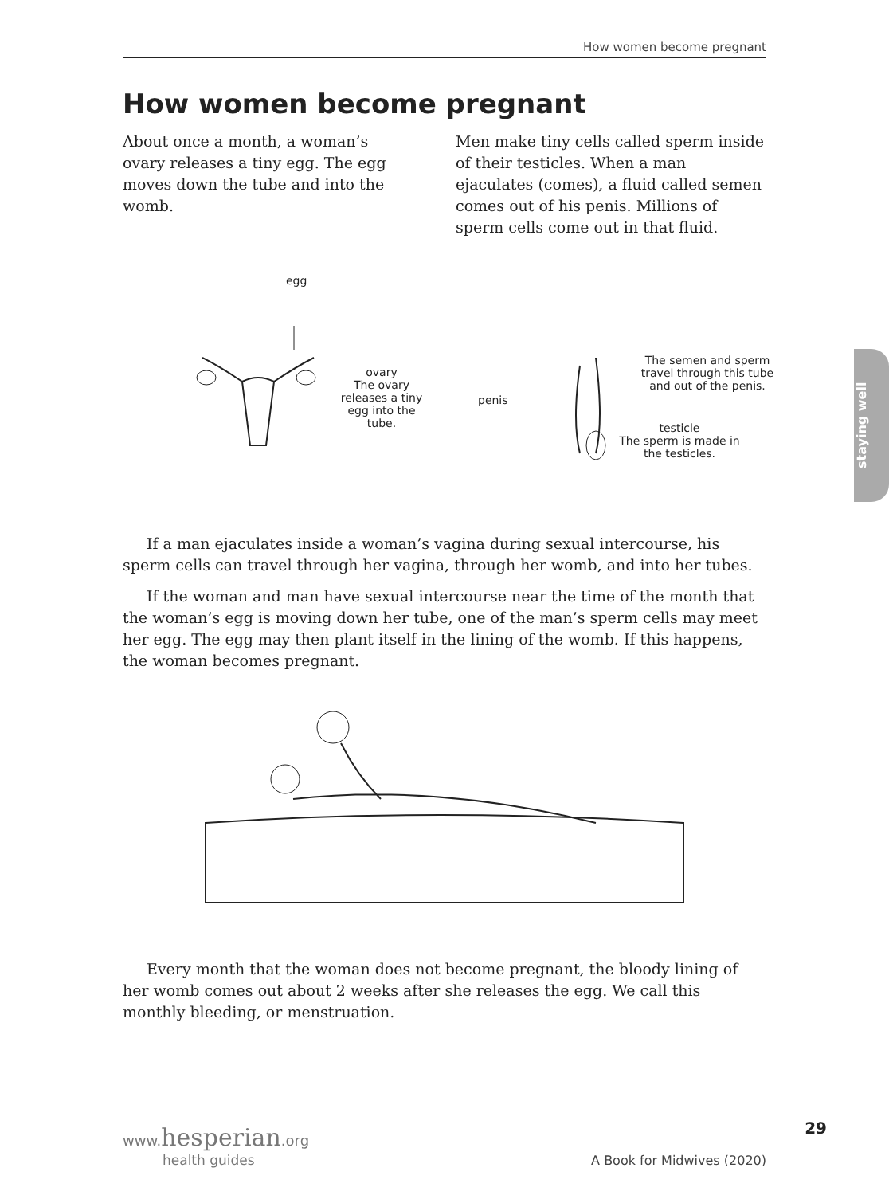How women become pregnant
How women become pregnant
About once a month, a woman’s ovary releases a tiny egg. The egg moves down the tube and into the womb.
Men make tiny cells called sperm inside of their testicles. When a man ejaculates (comes), a fluid called semen comes out of his penis. Millions of sperm cells come out in that fluid.
egg
ovary
The ovary releases a tiny egg into the tube.
penis
The semen and sperm travel through this tube and out of the penis.
testicle
The sperm is made in the testicles.
If a man ejaculates inside a woman’s vagina during sexual intercourse, his sperm cells can travel through her vagina, through her womb, and into her tubes.
If the woman and man have sexual intercourse near the time of the month that the woman’s egg is moving down her tube, one of the man’s sperm cells may meet her egg. The egg may then plant itself in the lining of the womb. If this happens, the woman becomes pregnant.
Every month that the woman does not become pregnant, the bloody lining of her womb comes out about 2 weeks after she releases the egg. We call this monthly bleeding, or menstruation.
staying well
29
www.hesperian.org
health guides
A Book for Midwives (2020)